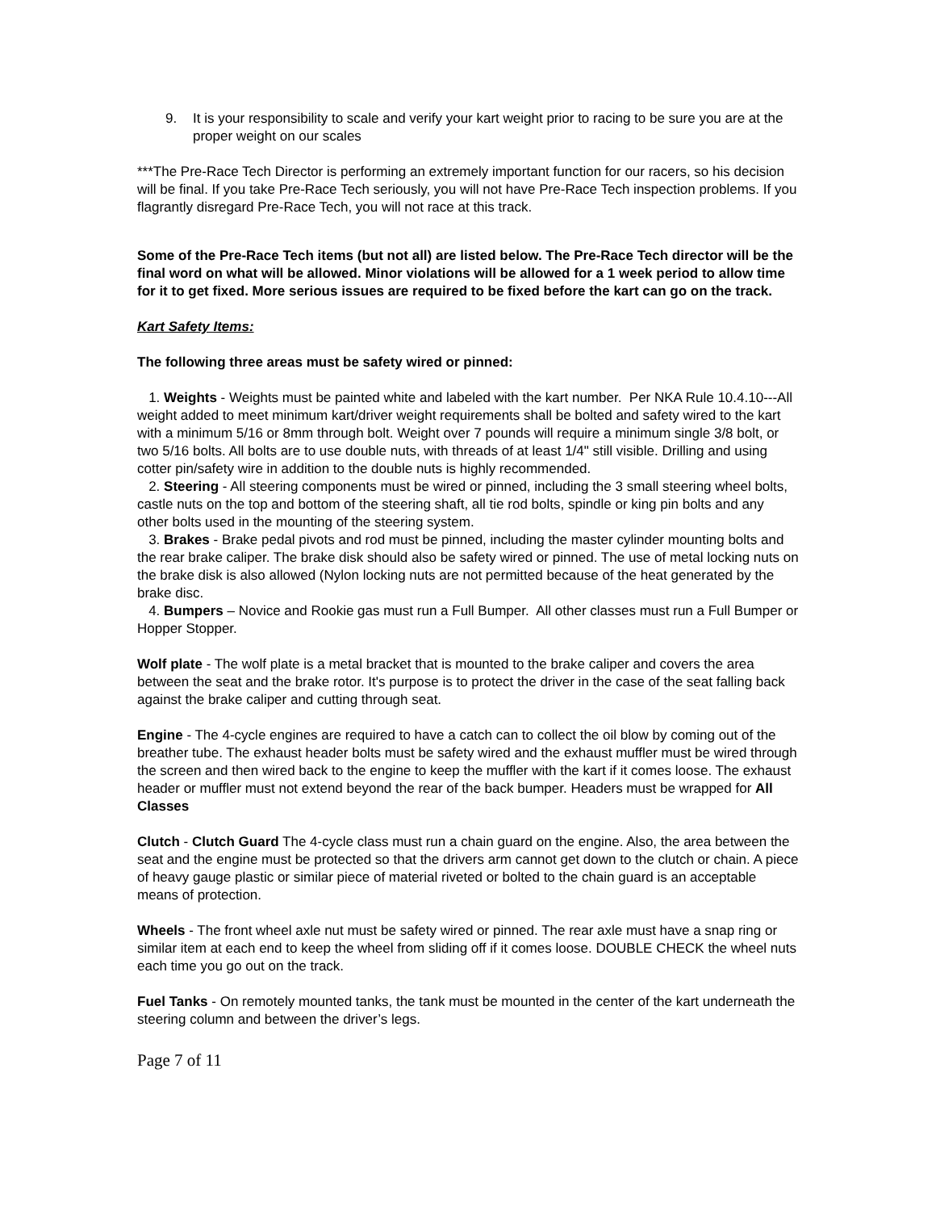9. It is your responsibility to scale and verify your kart weight prior to racing to be sure you are at the proper weight on our scales
***The Pre-Race Tech Director is performing an extremely important function for our racers, so his decision will be final. If you take Pre-Race Tech seriously, you will not have Pre-Race Tech inspection problems. If you flagrantly disregard Pre-Race Tech, you will not race at this track.
Some of the Pre-Race Tech items (but not all) are listed below. The Pre-Race Tech director will be the final word on what will be allowed. Minor violations will be allowed for a 1 week period to allow time for it to get fixed. More serious issues are required to be fixed before the kart can go on the track.
Kart Safety Items:
The following three areas must be safety wired or pinned:
1. Weights - Weights must be painted white and labeled with the kart number. Per NKA Rule 10.4.10---All weight added to meet minimum kart/driver weight requirements shall be bolted and safety wired to the kart with a minimum 5/16 or 8mm through bolt. Weight over 7 pounds will require a minimum single 3/8 bolt, or two 5/16 bolts. All bolts are to use double nuts, with threads of at least 1/4" still visible. Drilling and using cotter pin/safety wire in addition to the double nuts is highly recommended.
2. Steering - All steering components must be wired or pinned, including the 3 small steering wheel bolts, castle nuts on the top and bottom of the steering shaft, all tie rod bolts, spindle or king pin bolts and any other bolts used in the mounting of the steering system.
3. Brakes - Brake pedal pivots and rod must be pinned, including the master cylinder mounting bolts and the rear brake caliper. The brake disk should also be safety wired or pinned. The use of metal locking nuts on the brake disk is also allowed (Nylon locking nuts are not permitted because of the heat generated by the brake disc.
4. Bumpers – Novice and Rookie gas must run a Full Bumper. All other classes must run a Full Bumper or Hopper Stopper.
Wolf plate - The wolf plate is a metal bracket that is mounted to the brake caliper and covers the area between the seat and the brake rotor. It's purpose is to protect the driver in the case of the seat falling back against the brake caliper and cutting through seat.
Engine - The 4-cycle engines are required to have a catch can to collect the oil blow by coming out of the breather tube. The exhaust header bolts must be safety wired and the exhaust muffler must be wired through the screen and then wired back to the engine to keep the muffler with the kart if it comes loose. The exhaust header or muffler must not extend beyond the rear of the back bumper. Headers must be wrapped for All Classes
Clutch - Clutch Guard The 4-cycle class must run a chain guard on the engine. Also, the area between the seat and the engine must be protected so that the drivers arm cannot get down to the clutch or chain. A piece of heavy gauge plastic or similar piece of material riveted or bolted to the chain guard is an acceptable means of protection.
Wheels - The front wheel axle nut must be safety wired or pinned. The rear axle must have a snap ring or similar item at each end to keep the wheel from sliding off if it comes loose. DOUBLE CHECK the wheel nuts each time you go out on the track.
Fuel Tanks - On remotely mounted tanks, the tank must be mounted in the center of the kart underneath the steering column and between the driver’s legs.
Page 7 of 11